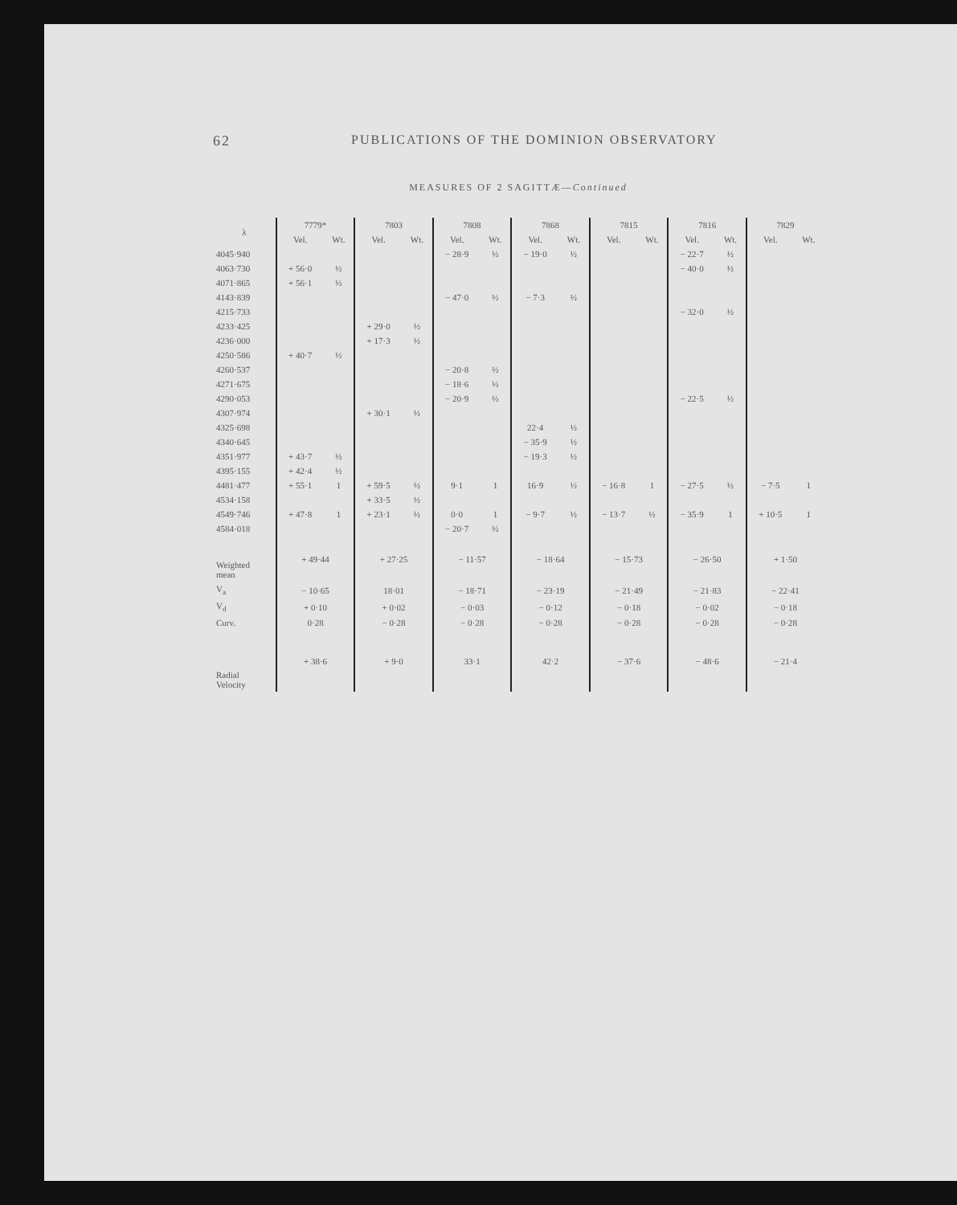62 PUBLICATIONS OF THE DOMINION OBSERVATORY
MEASURES OF 2 SAGITTÆ—Continued
| λ | 7779* | | 7803 | | 7808 | | 7868 | | 7815 | | 7816 | | 7829 | |
| --- | --- | --- | --- | --- | --- | --- | --- | --- | --- | --- | --- | --- | --- | --- |
| | Vel. | Wt. | Vel. | Wt. | Vel. | Wt. | Vel. | Wt. | Vel. | Wt. | Vel. | Wt. | Vel. | Wt. |
| 4045·940 | | | | | − 28·9 | ½ | − 19·0 | ½ | | | − 22·7 | ½ | | |
| 4063·730 | + 56·0 | ½ | | | | | | | | | − 40·0 | ½ | | |
| 4071·865 | + 56·1 | ½ | | | | | | | | | | | | |
| 4143·839 | | | | | − 47·0 | ½ | − 7·3 | ½ | | | | | | |
| 4215·733 | | | | | | | | | | | − 32·0 | ½ | | |
| 4233·425 | | | + 29·0 | ½ | | | | | | | | | | |
| 4236·000 | | | + 17·3 | ½ | | | | | | | | | | |
| 4250·586 | + 40·7 | ½ | | | | | | | | | | | | |
| 4260·537 | | | | | − 20·8 | ½ | | | | | | | | |
| 4271·675 | | | | | − 18·6 | ½ | | | | | | | | |
| 4290·053 | | | | | − 20·9 | ½ | | | | | − 22·5 | ½ | | |
| 4307·974 | | | + 30·1 | ½ | | | | | | | | | | |
| 4325·698 | | | | | | | 22·4 | ½ | | | | | | |
| 4340·645 | | | | | | | − 35·9 | ½ | | | | | | |
| 4351·977 | + 43·7 | ½ | | | | | − 19·3 | ½ | | | | | | |
| 4395·155 | + 42·4 | ½ | | | | | | | | | | | | |
| 4481·477 | + 55·1 | 1 | + 59·5 | ½ | 9·1 | 1 | 16·9 | ½ | − 16·8 | 1 | − 27·5 | ½ | − 7·5 | 1 |
| 4534·158 | | | + 33·5 | ½ | | | | | | | | | | |
| 4549·746 | + 47·8 | 1 | + 23·1 | ½ | 0·0 | 1 | − 9·7 | ½ | − 13·7 | ½ | − 35·9 | 1 | + 10·5 | 1 |
| 4584·018 | | | | | − 20·7 | ½ | | | | | | | | |
| Weighted mean | + 49·44 | | + 27·25 | | − 11·57 | | − 18·64 | | − 15·73 | | − 26·50 | | + 1·50 | |
| V<sub>a</sub> | − 10·65 | | 18·01 | | − 18·71 | | − 23·19 | | − 21·49 | | − 21·83 | | − 22·41 | |
| V<sub>d</sub> | + 0·10 | | + 0·02 | | − 0·03 | | − 0·12 | | − 0·18 | | − 0·02 | | − 0·18 | |
| Curv. | 0·28 | | − 0·28 | | − 0·28 | | − 0·28 | | − 0·28 | | − 0·28 | | − 0·28 | |
| Radial Velocity | + 38·6 | | + 9·0 | | 33·1 | | 42·2 | | − 37·6 | | − 48·6 | | − 21·4 | |